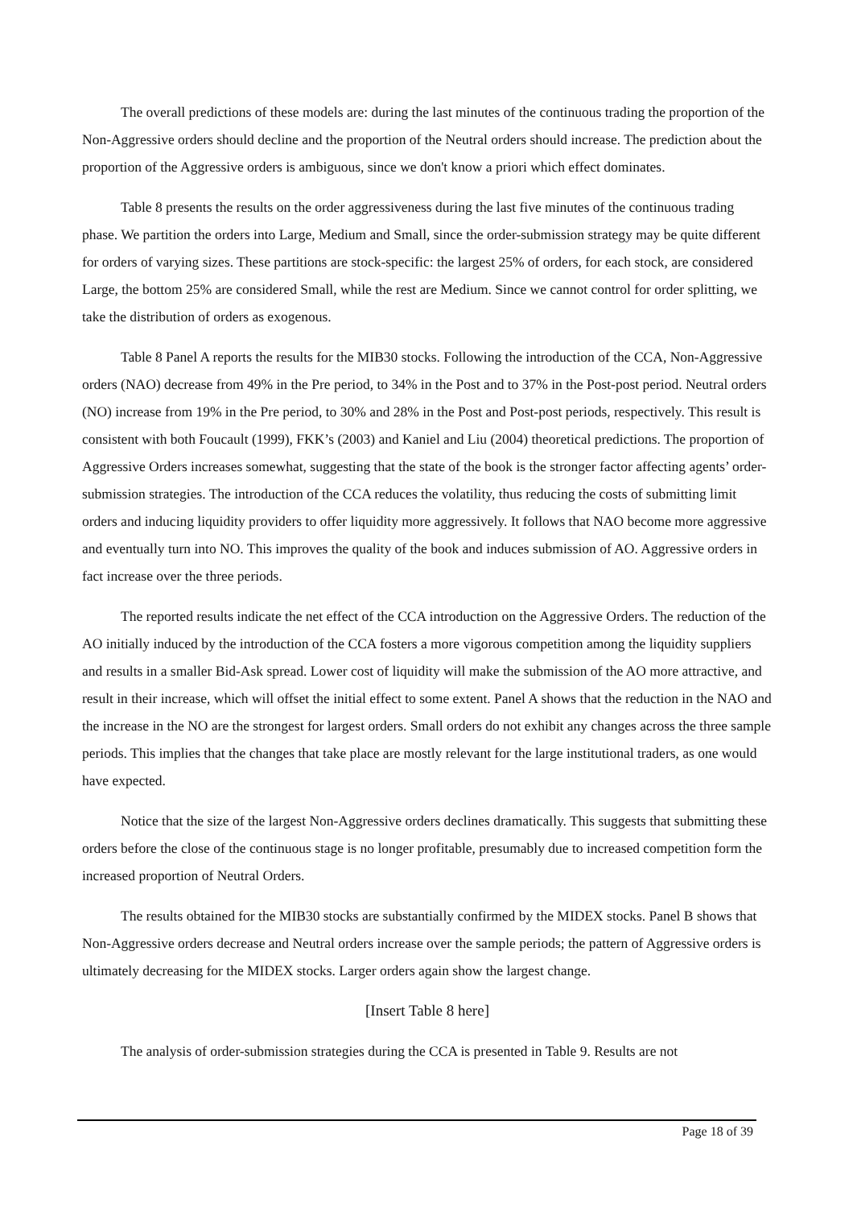The overall predictions of these models are: during the last minutes of the continuous trading the proportion of the Non-Aggressive orders should decline and the proportion of the Neutral orders should increase. The prediction about the proportion of the Aggressive orders is ambiguous, since we don't know a priori which effect dominates.
Table 8 presents the results on the order aggressiveness during the last five minutes of the continuous trading phase. We partition the orders into Large, Medium and Small, since the order-submission strategy may be quite different for orders of varying sizes. These partitions are stock-specific: the largest 25% of orders, for each stock, are considered Large, the bottom 25% are considered Small, while the rest are Medium. Since we cannot control for order splitting, we take the distribution of orders as exogenous.
Table 8 Panel A reports the results for the MIB30 stocks. Following the introduction of the CCA, Non-Aggressive orders (NAO) decrease from 49% in the Pre period, to 34% in the Post and to 37% in the Post-post period. Neutral orders (NO) increase from 19% in the Pre period, to 30% and 28% in the Post and Post-post periods, respectively. This result is consistent with both Foucault (1999), FKK’s (2003) and Kaniel and Liu (2004) theoretical predictions. The proportion of Aggressive Orders increases somewhat, suggesting that the state of the book is the stronger factor affecting agents’ order-submission strategies. The introduction of the CCA reduces the volatility, thus reducing the costs of submitting limit orders and inducing liquidity providers to offer liquidity more aggressively. It follows that NAO become more aggressive and eventually turn into NO. This improves the quality of the book and induces submission of AO. Aggressive orders in fact increase over the three periods.
The reported results indicate the net effect of the CCA introduction on the Aggressive Orders. The reduction of the AO initially induced by the introduction of the CCA fosters a more vigorous competition among the liquidity suppliers and results in a smaller Bid-Ask spread. Lower cost of liquidity will make the submission of the AO more attractive, and result in their increase, which will offset the initial effect to some extent. Panel A shows that the reduction in the NAO and the increase in the NO are the strongest for largest orders. Small orders do not exhibit any changes across the three sample periods. This implies that the changes that take place are mostly relevant for the large institutional traders, as one would have expected.
Notice that the size of the largest Non-Aggressive orders declines dramatically. This suggests that submitting these orders before the close of the continuous stage is no longer profitable, presumably due to increased competition form the increased proportion of Neutral Orders.
The results obtained for the MIB30 stocks are substantially confirmed by the MIDEX stocks. Panel B shows that Non-Aggressive orders decrease and Neutral orders increase over the sample periods; the pattern of Aggressive orders is ultimately decreasing for the MIDEX stocks. Larger orders again show the largest change.
[Insert Table 8 here]
The analysis of order-submission strategies during the CCA is presented in Table 9. Results are not
Page 18 of 39